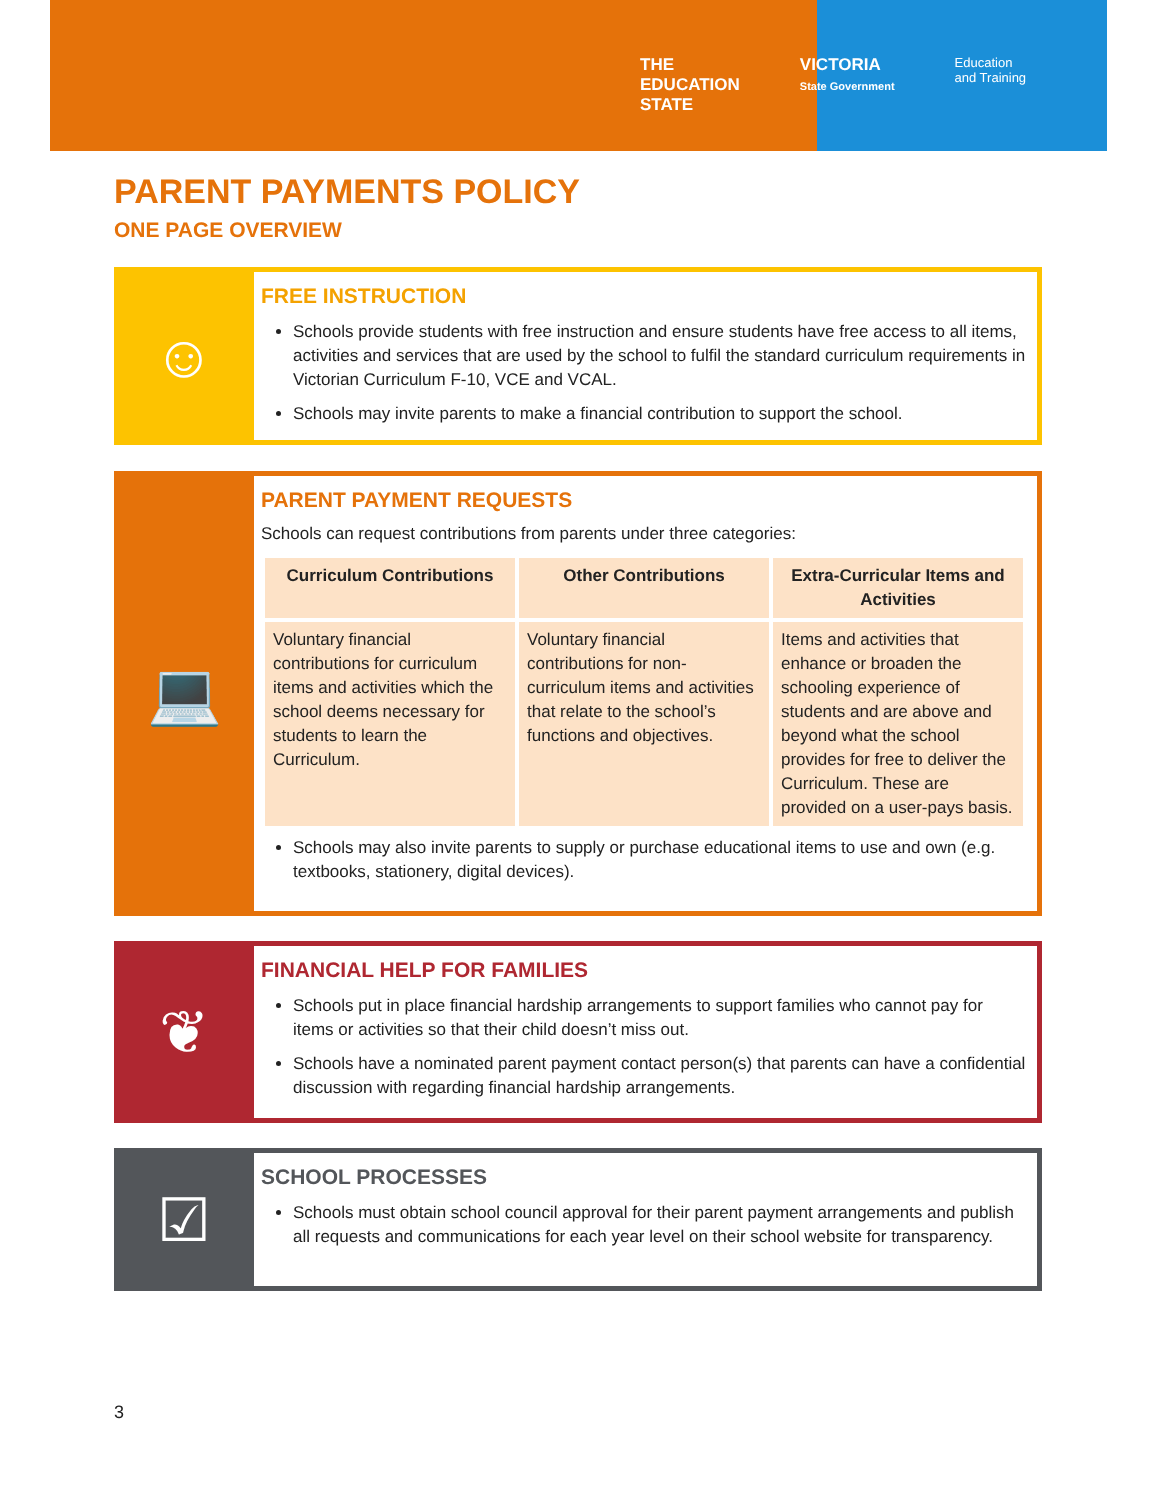THE
EDUCATION
STATE
VICTORIA
State Government
Education
and Training
PARENT PAYMENTS POLICY
ONE PAGE OVERVIEW
☺
FREE INSTRUCTION
Schools provide students with free instruction and ensure students have free access to all items, activities and services that are used by the school to fulfil the standard curriculum requirements in Victorian Curriculum F-10, VCE and VCAL.
Schools may invite parents to make a financial contribution to support the school.
💻
PARENT PAYMENT REQUESTS
Schools can request contributions from parents under three categories:
| Curriculum Contributions | Other Contributions | Extra-Curricular Items and Activities |
| --- | --- | --- |
| Voluntary financial contributions for curriculum items and activities which the school deems necessary for students to learn the Curriculum. | Voluntary financial contributions for non-curriculum items and activities that relate to the school’s functions and objectives. | Items and activities that enhance or broaden the schooling experience of students and are above and beyond what the school provides for free to deliver the Curriculum. These are provided on a user-pays basis. |
Schools may also invite parents to supply or purchase educational items to use and own (e.g. textbooks, stationery, digital devices).
❦
FINANCIAL HELP FOR FAMILIES
Schools put in place financial hardship arrangements to support families who cannot pay for items or activities so that their child doesn’t miss out.
Schools have a nominated parent payment contact person(s) that parents can have a confidential discussion with regarding financial hardship arrangements.
☑
SCHOOL PROCESSES
Schools must obtain school council approval for their parent payment arrangements and publish all requests and communications for each year level on their school website for transparency.
3